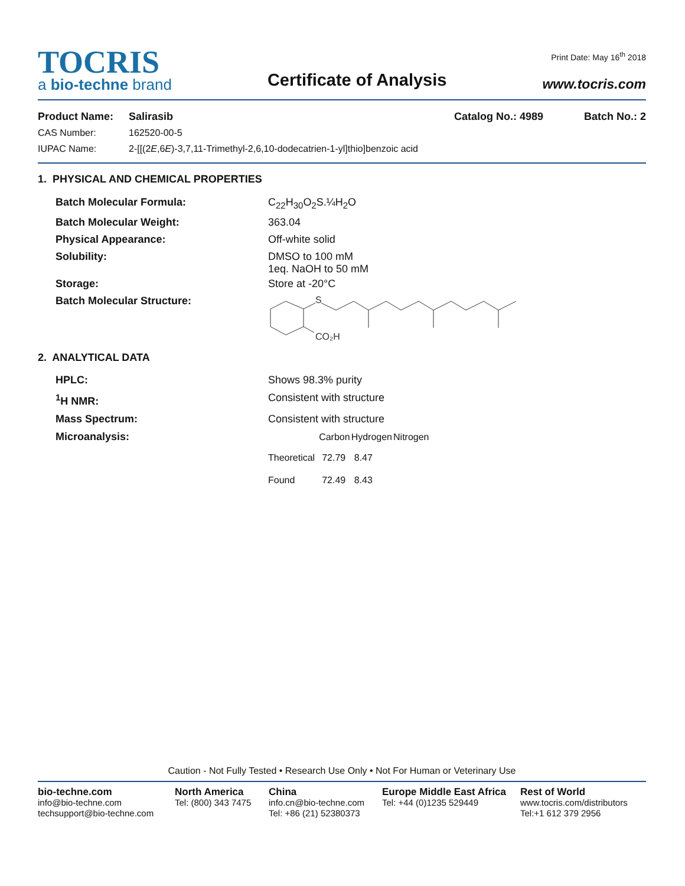TOCRIS
a bio-techne brand
Certificate of Analysis
Print Date: May 16<sup>th</sup> 2018
www.tocris.com
Product Name: Salirasib Catalog No.: 4989 Batch No.: 2
CAS Number: 162520-00-5
IUPAC Name: 2-[[(2E,6E)-3,7,11-Trimethyl-2,6,10-dodecatrien-1-yl]thio]benzoic acid
1. PHYSICAL AND CHEMICAL PROPERTIES
Batch Molecular Formula: C<sub>22</sub>H<sub>30</sub>O<sub>2</sub>S.¼H<sub>2</sub>O
Batch Molecular Weight: 363.04
Physical Appearance: Off-white solid
Solubility: DMSO to 100 mM
1eq. NaOH to 50 mM
Storage: Store at -20°C
Batch Molecular Structure:
S
CO₂H
2. ANALYTICAL DATA
HPLC: Shows 98.3% purity
<sup>1</sup>H NMR: Consistent with structure
Mass Spectrum: Consistent with structure
Microanalysis:
| | Carbon | Hydrogen | Nitrogen |
| --- | --- | --- | --- |
| Theoretical | 72.79 | 8.47 | |
| Found | 72.49 | 8.43 | |
Caution - Not Fully Tested • Research Use Only • Not For Human or Veterinary Use
bio-techne.com
info@bio-techne.com
techsupport@bio-techne.com
North America
Tel: (800) 343 7475
China
info.cn@bio-techne.com
Tel: +86 (21) 52380373
Europe Middle East Africa
Tel: +44 (0)1235 529449
Rest of World
www.tocris.com/distributors
Tel:+1 612 379 2956